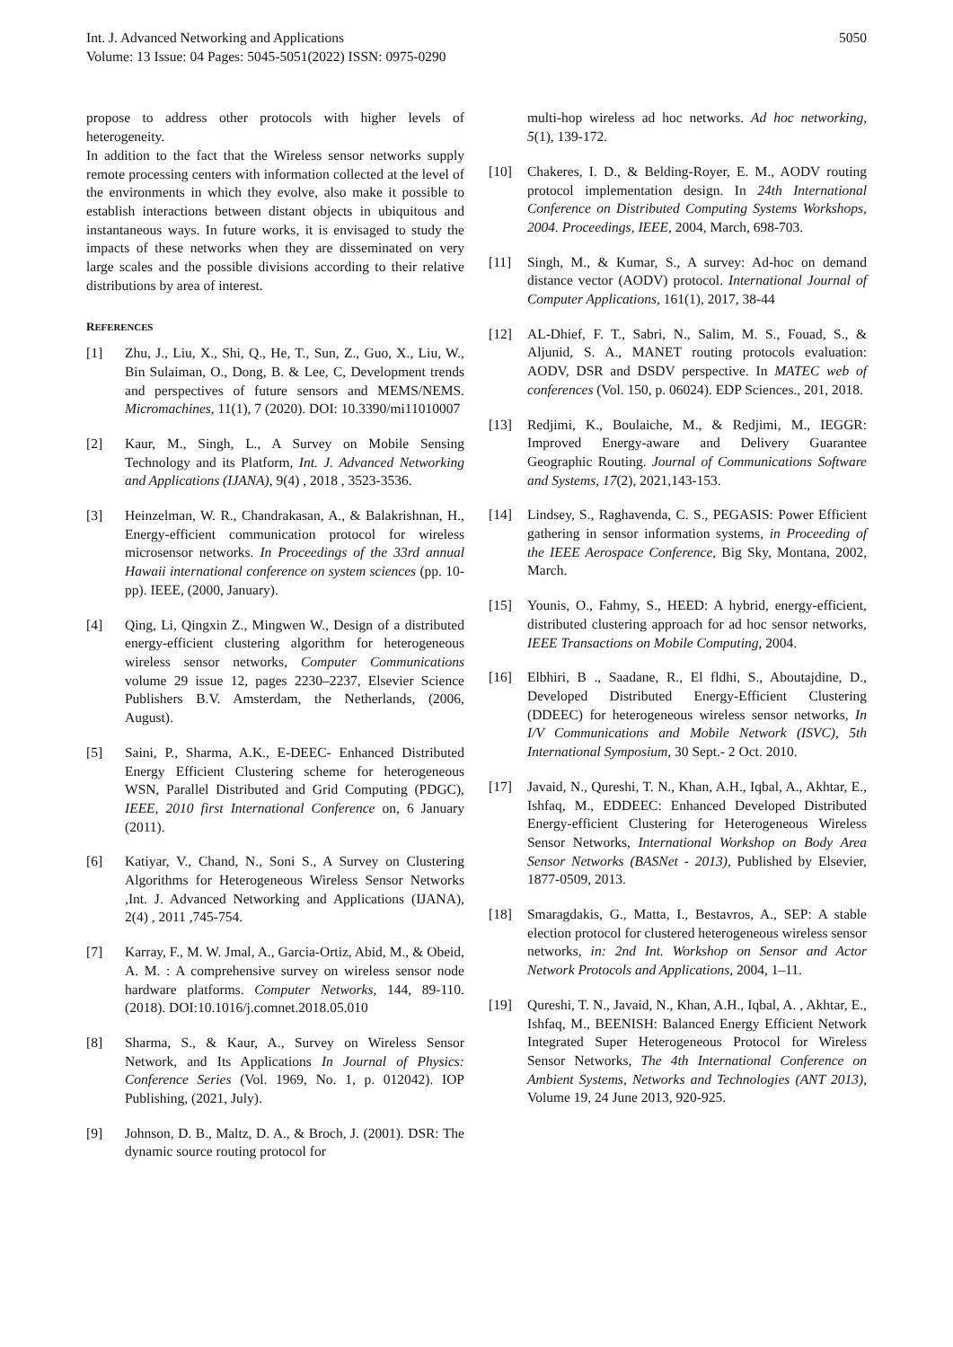Int. J. Advanced Networking and Applications
Volume: 13 Issue: 04 Pages: 5045-5051(2022) ISSN: 0975-0290
5050
propose to address other protocols with higher levels of heterogeneity.
In addition to the fact that the Wireless sensor networks supply remote processing centers with information collected at the level of the environments in which they evolve, also make it possible to establish interactions between distant objects in ubiquitous and instantaneous ways. In future works, it is envisaged to study the impacts of these networks when they are disseminated on very large scales and the possible divisions according to their relative distributions by area of interest.
REFERENCES
[1] Zhu, J., Liu, X., Shi, Q., He, T., Sun, Z., Guo, X., Liu, W., Bin Sulaiman, O., Dong, B. & Lee, C, Development trends and perspectives of future sensors and MEMS/NEMS. Micromachines, 11(1), 7 (2020). DOI: 10.3390/mi11010007
[2] Kaur, M., Singh, L., A Survey on Mobile Sensing Technology and its Platform, Int. J. Advanced Networking and Applications (IJANA), 9(4) , 2018 , 3523-3536.
[3] Heinzelman, W. R., Chandrakasan, A., & Balakrishnan, H., Energy-efficient communication protocol for wireless microsensor networks. In Proceedings of the 33rd annual Hawaii international conference on system sciences (pp. 10-pp). IEEE, (2000, January).
[4] Qing, Li, Qingxin Z., Mingwen W., Design of a distributed energy-efficient clustering algorithm for heterogeneous wireless sensor networks, Computer Communications volume 29 issue 12, pages 2230–2237, Elsevier Science Publishers B.V. Amsterdam, the Netherlands, (2006, August).
[5] Saini, P., Sharma, A.K., E-DEEC- Enhanced Distributed Energy Efficient Clustering scheme for heterogeneous WSN, Parallel Distributed and Grid Computing (PDGC), IEEE, 2010 first International Conference on, 6 January (2011).
[6] Katiyar, V., Chand, N., Soni S., A Survey on Clustering Algorithms for Heterogeneous Wireless Sensor Networks ,Int. J. Advanced Networking and Applications (IJANA), 2(4) , 2011 ,745-754.
[7] Karray, F., M. W. Jmal, A., Garcia-Ortiz, Abid, M., & Obeid, A. M. : A comprehensive survey on wireless sensor node hardware platforms. Computer Networks, 144, 89-110. (2018). DOI:10.1016/j.comnet.2018.05.010
[8] Sharma, S., & Kaur, A., Survey on Wireless Sensor Network, and Its Applications In Journal of Physics: Conference Series (Vol. 1969, No. 1, p. 012042). IOP Publishing, (2021, July).
[9] Johnson, D. B., Maltz, D. A., & Broch, J. (2001). DSR: The dynamic source routing protocol for
multi-hop wireless ad hoc networks. Ad hoc networking, 5(1), 139-172.
[10] Chakeres, I. D., & Belding-Royer, E. M., AODV routing protocol implementation design. In 24th International Conference on Distributed Computing Systems Workshops, 2004. Proceedings, IEEE, 2004, March, 698-703.
[11] Singh, M., & Kumar, S., A survey: Ad-hoc on demand distance vector (AODV) protocol. International Journal of Computer Applications, 161(1), 2017, 38-44
[12] AL-Dhief, F. T., Sabri, N., Salim, M. S., Fouad, S., & Aljunid, S. A., MANET routing protocols evaluation: AODV, DSR and DSDV perspective. In MATEC web of conferences (Vol. 150, p. 06024). EDP Sciences., 201, 2018.
[13] Redjimi, K., Boulaiche, M., & Redjimi, M., IEGGR: Improved Energy-aware and Delivery Guarantee Geographic Routing. Journal of Communications Software and Systems, 17(2), 2021,143-153.
[14] Lindsey, S., Raghavenda, C. S., PEGASIS: Power Efficient gathering in sensor information systems, in Proceeding of the IEEE Aerospace Conference, Big Sky, Montana, 2002, March.
[15] Younis, O., Fahmy, S., HEED: A hybrid, energy-efficient, distributed clustering approach for ad hoc sensor networks, IEEE Transactions on Mobile Computing, 2004.
[16] Elbhiri, B ., Saadane, R., El fldhi, S., Aboutajdine, D., Developed Distributed Energy-Efficient Clustering (DDEEC) for heterogeneous wireless sensor networks, In I/V Communications and Mobile Network (ISVC), 5th International Symposium, 30 Sept.- 2 Oct. 2010.
[17] Javaid, N., Qureshi, T. N., Khan, A.H., Iqbal, A., Akhtar, E., Ishfaq, M., EDDEEC: Enhanced Developed Distributed Energy-efficient Clustering for Heterogeneous Wireless Sensor Networks, International Workshop on Body Area Sensor Networks (BASNet - 2013), Published by Elsevier, 1877-0509, 2013.
[18] Smaragdakis, G., Matta, I., Bestavros, A., SEP: A stable election protocol for clustered heterogeneous wireless sensor networks, in: 2nd Int. Workshop on Sensor and Actor Network Protocols and Applications, 2004, 1–11.
[19] Qureshi, T. N., Javaid, N., Khan, A.H., Iqbal, A. , Akhtar, E., Ishfaq, M., BEENISH: Balanced Energy Efficient Network Integrated Super Heterogeneous Protocol for Wireless Sensor Networks, The 4th International Conference on Ambient Systems, Networks and Technologies (ANT 2013), Volume 19, 24 June 2013, 920-925.